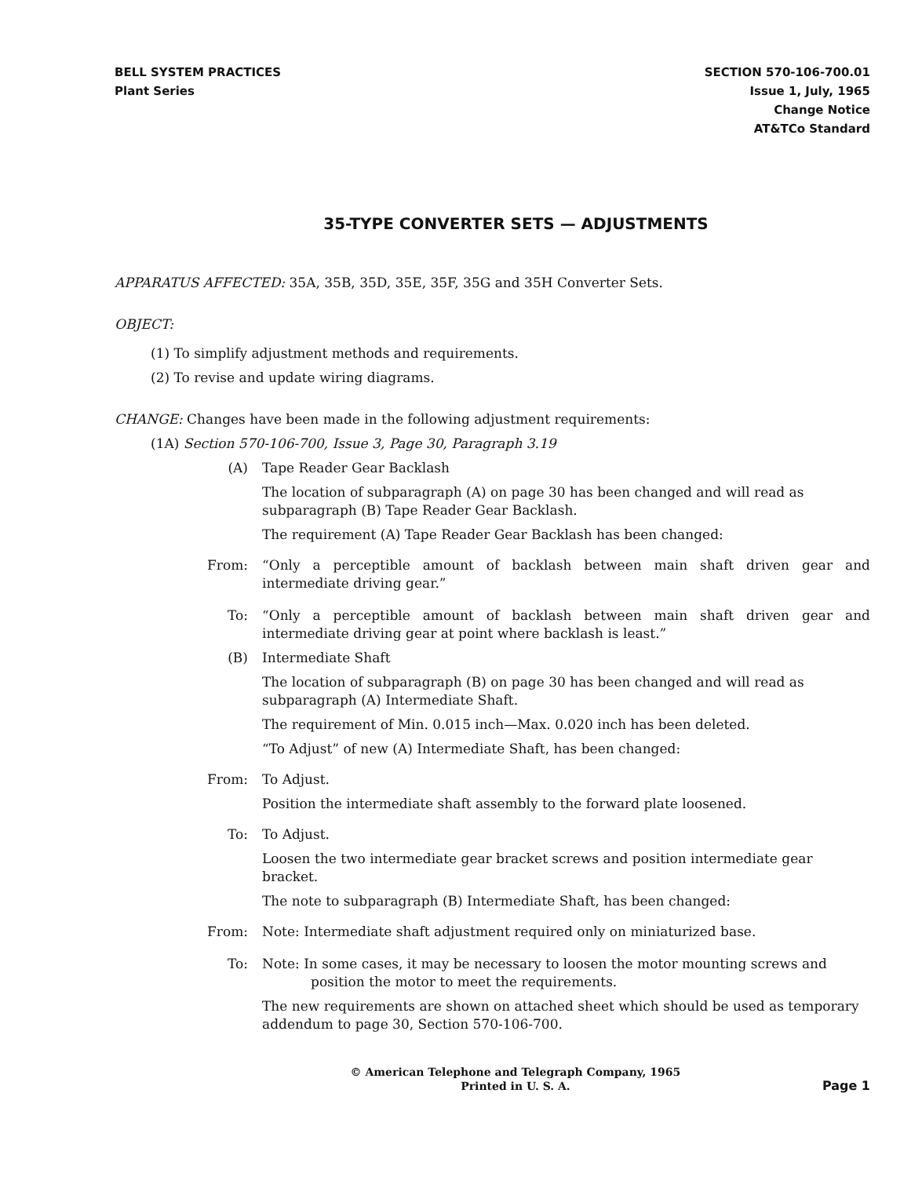BELL SYSTEM PRACTICES
Plant Series
SECTION 570-106-700.01
Issue 1, July, 1965
Change Notice
AT&TCo Standard
35-TYPE CONVERTER SETS — ADJUSTMENTS
APPARATUS AFFECTED: 35A, 35B, 35D, 35E, 35F, 35G and 35H Converter Sets.
OBJECT:
(1) To simplify adjustment methods and requirements.
(2) To revise and update wiring diagrams.
CHANGE: Changes have been made in the following adjustment requirements:
(1A) Section 570-106-700, Issue 3, Page 30, Paragraph 3.19
(A) Tape Reader Gear Backlash
The location of subparagraph (A) on page 30 has been changed and will read as subparagraph (B) Tape Reader Gear Backlash.
The requirement (A) Tape Reader Gear Backlash has been changed:
From: “Only a perceptible amount of backlash between main shaft driven gear and intermediate driving gear.”
To: “Only a perceptible amount of backlash between main shaft driven gear and intermediate driving gear at point where backlash is least.”
(B) Intermediate Shaft
The location of subparagraph (B) on page 30 has been changed and will read as subparagraph (A) Intermediate Shaft.
The requirement of Min. 0.015 inch—Max. 0.020 inch has been deleted.
“To Adjust” of new (A) Intermediate Shaft, has been changed:
From: To Adjust.
Position the intermediate shaft assembly to the forward plate loosened.
To: To Adjust.
Loosen the two intermediate gear bracket screws and position intermediate gear bracket.
The note to subparagraph (B) Intermediate Shaft, has been changed:
From: Note: Intermediate shaft adjustment required only on miniaturized base.
To: Note: In some cases, it may be necessary to loosen the motor mounting screws and
position the motor to meet the requirements.
The new requirements are shown on attached sheet which should be used as temporary addendum to page 30, Section 570-106-700.
© American Telephone and Telegraph Company, 1965
Printed in U. S. A.
Page 1